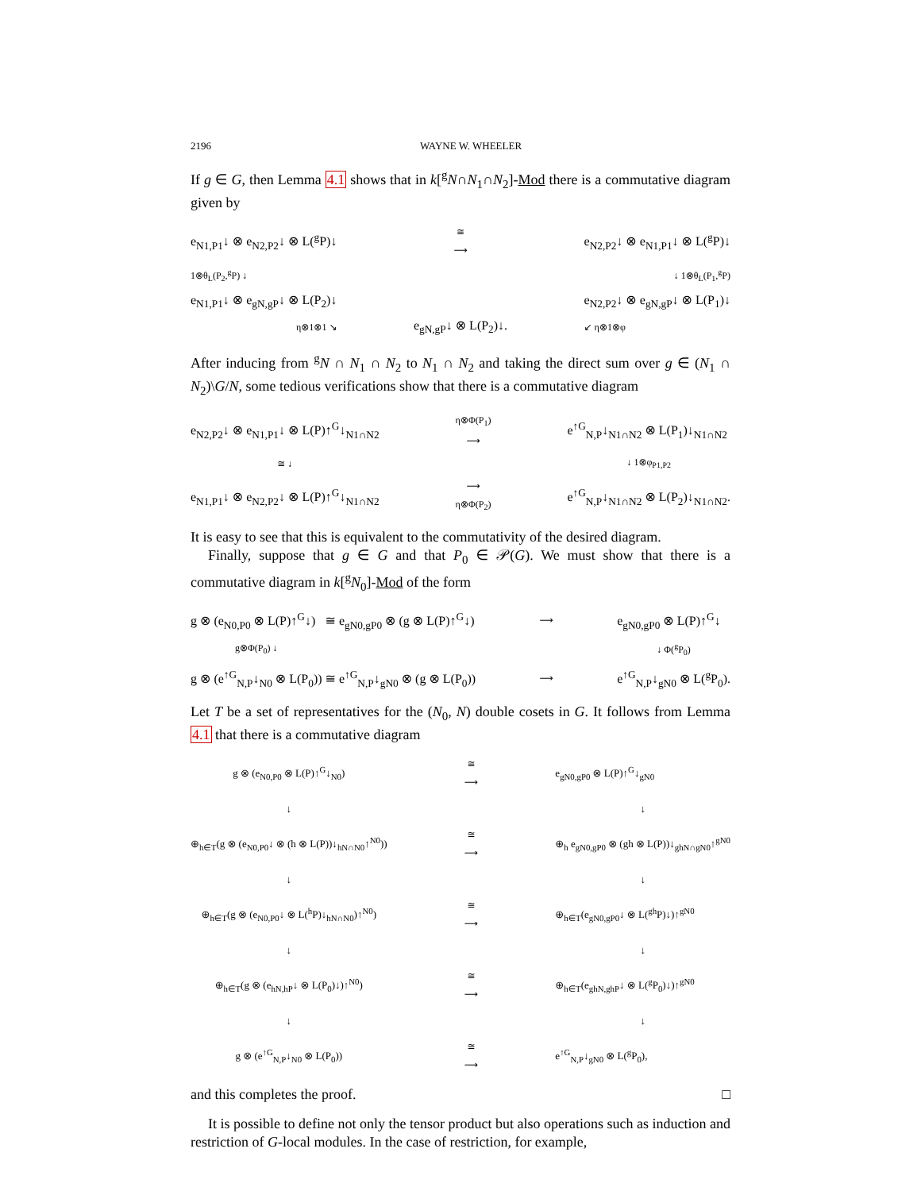2196 WAYNE W. WHEELER
If g ∈ G, then Lemma 4.1 shows that in k[<sup>g</sup>N∩N<sub>1</sub>∩N<sub>2</sub>]-Mod there is a commutative diagram given by
e<sub>N1,P1</sub>↓ ⊗ e<sub>N2,P2</sub>↓ ⊗ L(<sup>g</sup>P)↓
≅
⟶
e<sub>N2,P2</sub>↓ ⊗ e<sub>N1,P1</sub>↓ ⊗ L(<sup>g</sup>P)↓
1⊗θ<sub>L</sub>(P<sub>2</sub>,<sup>g</sup>P) ↓
↓ 1⊗θ<sub>L</sub>(P<sub>1</sub>,<sup>g</sup>P)
e<sub>N1,P1</sub>↓ ⊗ e<sub>gN,gP</sub>↓ ⊗ L(P<sub>2</sub>)↓
e<sub>N2,P2</sub>↓ ⊗ e<sub>gN,gP</sub>↓ ⊗ L(P<sub>1</sub>)↓
η⊗1⊗1 ↘
e<sub>gN,gP</sub>↓ ⊗ L(P<sub>2</sub>)↓.
↙ η⊗1⊗φ
After inducing from <sup>g</sup>N ∩ N<sub>1</sub> ∩ N<sub>2</sub> to N<sub>1</sub> ∩ N<sub>2</sub> and taking the direct sum over g ∈ (N<sub>1</sub> ∩ N<sub>2</sub>)\G/N, some tedious verifications show that there is a commutative diagram
e<sub>N2,P2</sub>↓ ⊗ e<sub>N1,P1</sub>↓ ⊗ L(P)↑<sup>G</sup>↓<sub>N1∩N2</sub>
η⊗Φ(P<sub>1</sub>)
⟶
e<sup>↑G</sup><sub>N,P</sub>↓<sub>N1∩N2</sub> ⊗ L(P<sub>1</sub>)↓<sub>N1∩N2</sub>
≅ ↓
↓ 1⊗φ<sub>P1,P2</sub>
e<sub>N1,P1</sub>↓ ⊗ e<sub>N2,P2</sub>↓ ⊗ L(P)↑<sup>G</sup>↓<sub>N1∩N2</sub>
⟶
η⊗Φ(P<sub>2</sub>)
e<sup>↑G</sup><sub>N,P</sub>↓<sub>N1∩N2</sub> ⊗ L(P<sub>2</sub>)↓<sub>N1∩N2</sub>.
It is easy to see that this is equivalent to the commutativity of the desired diagram.
Finally, suppose that g ∈ G and that P<sub>0</sub> ∈ 𝒫(G). We must show that there is a commutative diagram in k[<sup>g</sup>N<sub>0</sub>]-Mod of the form
g ⊗ (e<sub>N0,P0</sub> ⊗ L(P)↑<sup>G</sup>↓)
≅
e<sub>gN0,gP0</sub> ⊗ (g ⊗ L(P)↑<sup>G</sup>↓)
⟶
e<sub>gN0,gP0</sub> ⊗ L(P)↑<sup>G</sup>↓
g⊗Φ(P<sub>0</sub>) ↓
↓ Φ(<sup>g</sup>P<sub>0</sub>)
g ⊗ (e<sup>↑G</sup><sub>N,P</sub>↓<sub>N0</sub> ⊗ L(P<sub>0</sub>))
≅
e<sup>↑G</sup><sub>N,P</sub>↓<sub>gN0</sub> ⊗ (g ⊗ L(P<sub>0</sub>))
⟶
e<sup>↑G</sup><sub>N,P</sub>↓<sub>gN0</sub> ⊗ L(<sup>g</sup>P<sub>0</sub>).
Let T be a set of representatives for the (N<sub>0</sub>, N) double cosets in G. It follows from Lemma 4.1 that there is a commutative diagram
g ⊗ (e<sub>N0,P0</sub> ⊗ L(P)↑<sup>G</sup>↓<sub>N0</sub>)
≅
⟶
e<sub>gN0,gP0</sub> ⊗ L(P)↑<sup>G</sup>↓<sub>gN0</sub>
↓
↓
⊕<sub>h∈T</sub>(g ⊗ (e<sub>N0,P0</sub>↓ ⊗ (h ⊗ L(P))↓<sub>hN∩N0</sub>↑<sup>N0</sup>))
≅
⟶
⊕<sub>h</sub> e<sub>gN0,gP0</sub> ⊗ (gh ⊗ L(P))↓<sub>ghN∩gN0</sub>↑<sup>gN0</sup>
↓
↓
⊕<sub>h∈T</sub>(g ⊗ (e<sub>N0,P0</sub>↓ ⊗ L(<sup>h</sup>P)↓<sub>hN∩N0</sub>)↑<sup>N0</sup>)
≅
⟶
⊕<sub>h∈T</sub>(e<sub>gN0,gP0</sub>↓ ⊗ L(<sup>gh</sup>P)↓)↑<sup>gN0</sup>
↓
↓
⊕<sub>h∈T</sub>(g ⊗ (e<sub>hN,hP</sub>↓ ⊗ L(P<sub>0</sub>)↓)↑<sup>N0</sup>)
≅
⟶
⊕<sub>h∈T</sub>(e<sub>ghN,ghP</sub>↓ ⊗ L(<sup>g</sup>P<sub>0</sub>)↓)↑<sup>gN0</sup>
↓
↓
g ⊗ (e<sup>↑G</sup><sub>N,P</sub>↓<sub>N0</sub> ⊗ L(P<sub>0</sub>))
≅
⟶
e<sup>↑G</sup><sub>N,P</sub>↓<sub>gN0</sub> ⊗ L(<sup>g</sup>P<sub>0</sub>),
and this completes the proof. □
It is possible to define not only the tensor product but also operations such as induction and restriction of G-local modules. In the case of restriction, for example,